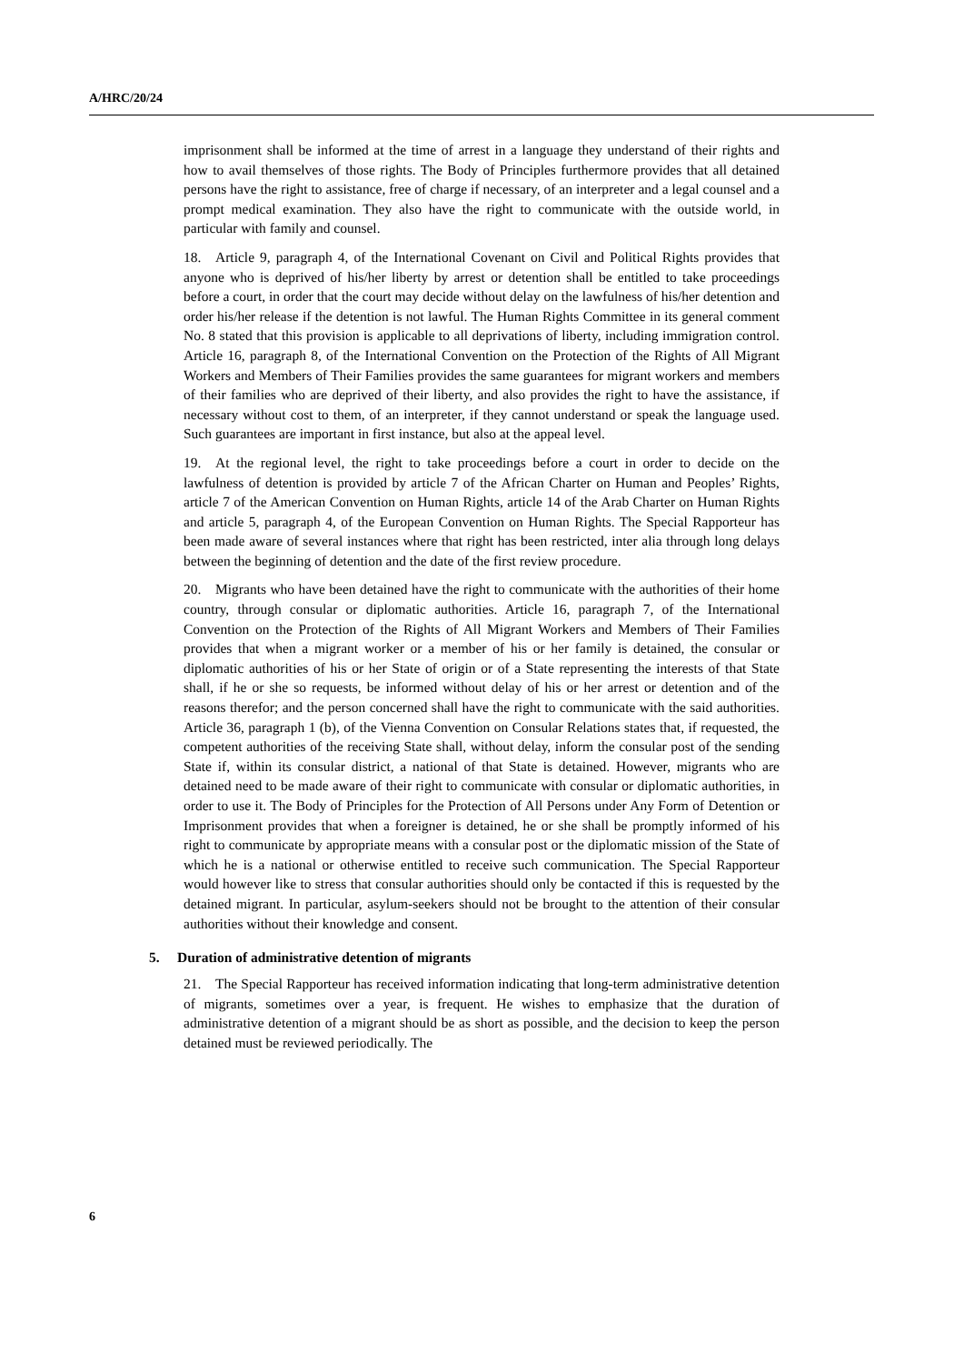A/HRC/20/24
imprisonment shall be informed at the time of arrest in a language they understand of their rights and how to avail themselves of those rights. The Body of Principles furthermore provides that all detained persons have the right to assistance, free of charge if necessary, of an interpreter and a legal counsel and a prompt medical examination. They also have the right to communicate with the outside world, in particular with family and counsel.
18. Article 9, paragraph 4, of the International Covenant on Civil and Political Rights provides that anyone who is deprived of his/her liberty by arrest or detention shall be entitled to take proceedings before a court, in order that the court may decide without delay on the lawfulness of his/her detention and order his/her release if the detention is not lawful. The Human Rights Committee in its general comment No. 8 stated that this provision is applicable to all deprivations of liberty, including immigration control. Article 16, paragraph 8, of the International Convention on the Protection of the Rights of All Migrant Workers and Members of Their Families provides the same guarantees for migrant workers and members of their families who are deprived of their liberty, and also provides the right to have the assistance, if necessary without cost to them, of an interpreter, if they cannot understand or speak the language used. Such guarantees are important in first instance, but also at the appeal level.
19. At the regional level, the right to take proceedings before a court in order to decide on the lawfulness of detention is provided by article 7 of the African Charter on Human and Peoples’ Rights, article 7 of the American Convention on Human Rights, article 14 of the Arab Charter on Human Rights and article 5, paragraph 4, of the European Convention on Human Rights. The Special Rapporteur has been made aware of several instances where that right has been restricted, inter alia through long delays between the beginning of detention and the date of the first review procedure.
20. Migrants who have been detained have the right to communicate with the authorities of their home country, through consular or diplomatic authorities. Article 16, paragraph 7, of the International Convention on the Protection of the Rights of All Migrant Workers and Members of Their Families provides that when a migrant worker or a member of his or her family is detained, the consular or diplomatic authorities of his or her State of origin or of a State representing the interests of that State shall, if he or she so requests, be informed without delay of his or her arrest or detention and of the reasons therefor; and the person concerned shall have the right to communicate with the said authorities. Article 36, paragraph 1 (b), of the Vienna Convention on Consular Relations states that, if requested, the competent authorities of the receiving State shall, without delay, inform the consular post of the sending State if, within its consular district, a national of that State is detained. However, migrants who are detained need to be made aware of their right to communicate with consular or diplomatic authorities, in order to use it. The Body of Principles for the Protection of All Persons under Any Form of Detention or Imprisonment provides that when a foreigner is detained, he or she shall be promptly informed of his right to communicate by appropriate means with a consular post or the diplomatic mission of the State of which he is a national or otherwise entitled to receive such communication. The Special Rapporteur would however like to stress that consular authorities should only be contacted if this is requested by the detained migrant. In particular, asylum-seekers should not be brought to the attention of their consular authorities without their knowledge and consent.
5. Duration of administrative detention of migrants
21. The Special Rapporteur has received information indicating that long-term administrative detention of migrants, sometimes over a year, is frequent. He wishes to emphasize that the duration of administrative detention of a migrant should be as short as possible, and the decision to keep the person detained must be reviewed periodically. The
6